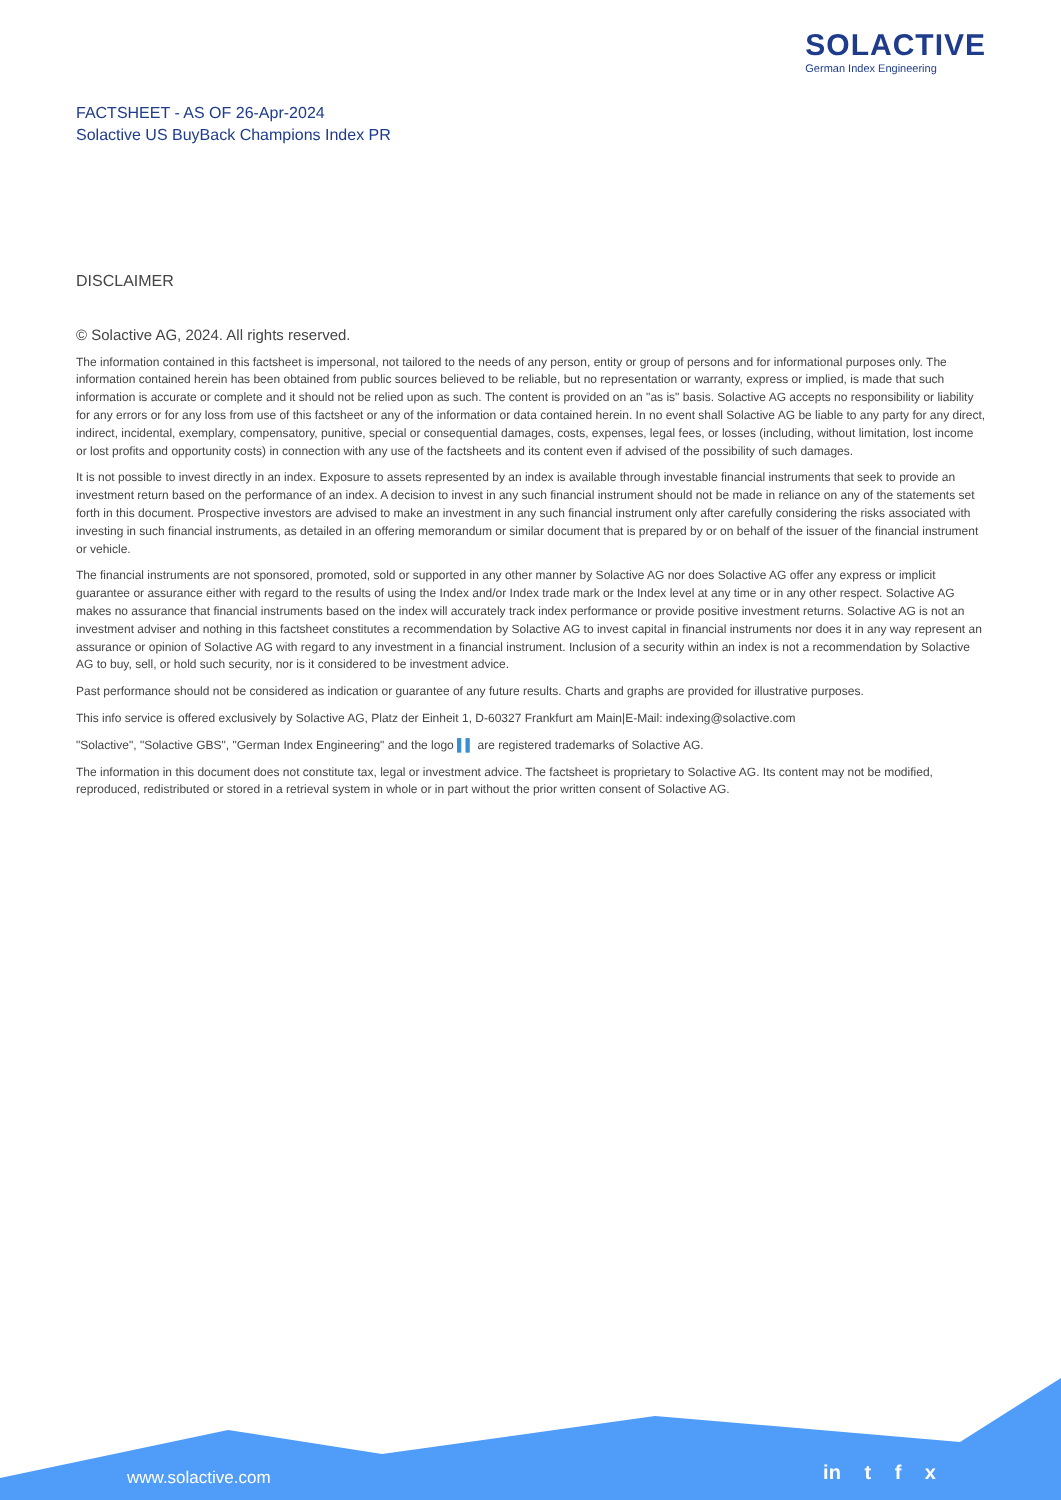SOLACTIVE
German Index Engineering
FACTSHEET - AS OF 26-Apr-2024
Solactive US BuyBack Champions Index PR
DISCLAIMER
© Solactive AG, 2024. All rights reserved.
The information contained in this factsheet is impersonal, not tailored to the needs of any person, entity or group of persons and for informational purposes only. The information contained herein has been obtained from public sources believed to be reliable, but no representation or warranty, express or implied, is made that such information is accurate or complete and it should not be relied upon as such. The content is provided on an "as is" basis. Solactive AG accepts no responsibility or liability for any errors or for any loss from use of this factsheet or any of the information or data contained herein. In no event shall Solactive AG be liable to any party for any direct, indirect, incidental, exemplary, compensatory, punitive, special or consequential damages, costs, expenses, legal fees, or losses (including, without limitation, lost income or lost profits and opportunity costs) in connection with any use of the factsheets and its content even if advised of the possibility of such damages.
It is not possible to invest directly in an index. Exposure to assets represented by an index is available through investable financial instruments that seek to provide an investment return based on the performance of an index. A decision to invest in any such financial instrument should not be made in reliance on any of the statements set forth in this document. Prospective investors are advised to make an investment in any such financial instrument only after carefully considering the risks associated with investing in such financial instruments, as detailed in an offering memorandum or similar document that is prepared by or on behalf of the issuer of the financial instrument or vehicle.
The financial instruments are not sponsored, promoted, sold or supported in any other manner by Solactive AG nor does Solactive AG offer any express or implicit guarantee or assurance either with regard to the results of using the Index and/or Index trade mark or the Index level at any time or in any other respect. Solactive AG makes no assurance that financial instruments based on the index will accurately track index performance or provide positive investment returns. Solactive AG is not an investment adviser and nothing in this factsheet constitutes a recommendation by Solactive AG to invest capital in financial instruments nor does it in any way represent an assurance or opinion of Solactive AG with regard to any investment in a financial instrument. Inclusion of a security within an index is not a recommendation by Solactive AG to buy, sell, or hold such security, nor is it considered to be investment advice.
Past performance should not be considered as indication or guarantee of any future results. Charts and graphs are provided for illustrative purposes.
This info service is offered exclusively by Solactive AG, Platz der Einheit 1, D-60327 Frankfurt am Main|E-Mail: indexing@solactive.com
"Solactive", "Solactive GBS", "German Index Engineering" and the logo ▌▌ are registered trademarks of Solactive AG.
The information in this document does not constitute tax, legal or investment advice. The factsheet is proprietary to Solactive AG. Its content may not be modified, reproduced, redistributed or stored in a retrieval system in whole or in part without the prior written consent of Solactive AG.
www.solactive.com in t f x